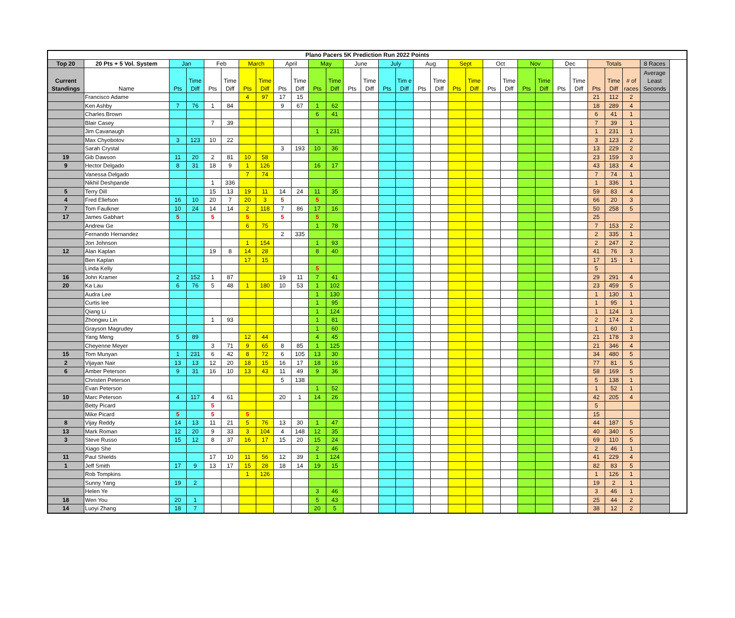| Plano Pacers 5K Prediction Run 2022 Points | | | | | | | | | | | | | | | | | | | | | | | | | | | | | |
| --- | --- | --- | --- | --- | --- | --- | --- | --- | --- | --- | --- | --- | --- | --- | --- | --- | --- | --- | --- | --- | --- | --- | --- | --- | --- | --- | --- | --- | --- |
| Top 20 | 20 Pts + 5 Vol. System | Jan | | Feb | | March | | April | | May | | June | | July | | Aug | | Sept | | Oct | | Nov | | Dec | | Totals | | | 8 Races |
| Current Standings | Name | Pts | Time Diff | Pts | Time Diff | Pts | Time Diff | Pts | Time Diff | Pts | Time Diff | Pts | Time Diff | Pts | Tim e Diff | Pts | Time Diff | Pts | Time Diff | Pts | Time Diff | Pts | Time Diff | Pts | Time Diff | Pts | Time Diff | # of races | Average Least Seconds |
| | Francisco Adame | | | | | 4 | 97 | 17 | 15 | | | | | | | | | | | | | | | | | 21 | 112 | 2 | |
| | Ken Ashby | 7 | 76 | 1 | 84 | | | 9 | 67 | 1 | 62 | | | | | | | | | | | | | | | 18 | 289 | 4 | |
| | Charles Brown | | | | | | | | | 6 | 41 | | | | | | | | | | | | | | | 6 | 41 | 1 | |
| | Blair Casey | | | 7 | 39 | | | | | | | | | | | | | | | | | | | | | 7 | 39 | 1 | |
| | Jim Cavanaugh | | | | | | | | | 1 | 231 | | | | | | | | | | | | | | | 1 | 231 | 1 | |
| | Max Chyobotov | 3 | 123 | 10 | 22 | | | | | | | | | | | | | | | | | | | | | 3 | 123 | 2 | |
| | Sarah Crystal | | | | | | | 3 | 193 | 10 | 36 | | | | | | | | | | | | | | | 13 | 229 | 2 | |
| 19 | Gib Dawson | 11 | 20 | 2 | 81 | 10 | 58 | | | | | | | | | | | | | | | | | | | 23 | 159 | 3 | |
| 9 | Hector Delgado | 8 | 31 | 18 | 9 | 1 | 126 | | | 16 | 17 | | | | | | | | | | | | | | | 43 | 183 | 4 | |
| | Vanessa Delgado | | | | | 7 | 74 | | | | | | | | | | | | | | | | | | | 7 | 74 | 1 | |
| | Nikhil Deshpande | | | 1 | 336 | | | | | | | | | | | | | | | | | | | | | 1 | 336 | 1 | |
| 5 | Terry Dill | | | 15 | 13 | 19 | 11 | 14 | 24 | 11 | 35 | | | | | | | | | | | | | | | 59 | 83 | 4 | |
| 4 | Fred Ellefson | 16 | 10 | 20 | 7 | 20 | 3 | 5 | | 5 | | | | | | | | | | | | | | | | 66 | 20 | 3 | |
| 7 | Tom Faulkner | 10 | 24 | 14 | 14 | 2 | 118 | 7 | 86 | 17 | 16 | | | | | | | | | | | | | | | 50 | 258 | 5 | |
| 17 | James Gabhart | 5 | | 5 | | 5 | | 5 | | 5 | | | | | | | | | | | | | | | | 25 | | | |
| | Andrew Ge | | | | | 6 | 75 | | | 1 | 78 | | | | | | | | | | | | | | | 7 | 153 | 2 | |
| | Fernando Hernandez | | | | | | | 2 | 335 | | | | | | | | | | | | | | | | | 2 | 335 | 1 | |
| | Jon Johnson | | | | | 1 | 154 | | | 1 | 93 | | | | | | | | | | | | | | | 2 | 247 | 2 | |
| 12 | Alan Kaplan | | | 19 | 8 | 14 | 28 | | | 8 | 40 | | | | | | | | | | | | | | | 41 | 76 | 3 | |
| | Ben Kaplan | | | | | 17 | 15 | | | | | | | | | | | | | | | | | | | 17 | 15 | 1 | |
| | Linda Kelly | | | | | | | | | 5 | | | | | | | | | | | | | | | | 5 | | | |
| 16 | John Kramer | 2 | 152 | 1 | 87 | | | 19 | 11 | 7 | 41 | | | | | | | | | | | | | | | 29 | 291 | 4 | |
| 20 | Ka Lau | 6 | 76 | 5 | 48 | 1 | 180 | 10 | 53 | 1 | 102 | | | | | | | | | | | | | | | 23 | 459 | 5 | |
| | Audra Lee | | | | | | | | | 1 | 130 | | | | | | | | | | | | | | | 1 | 130 | 1 | |
| | Curtis lee | | | | | | | | | 1 | 95 | | | | | | | | | | | | | | | 1 | 95 | 1 | |
| | Qiang Li | | | | | | | | | 1 | 124 | | | | | | | | | | | | | | | 1 | 124 | 1 | |
| | Zhongwu Lin | | | 1 | 93 | | | | | 1 | 81 | | | | | | | | | | | | | | | 2 | 174 | 2 | |
| | Grayson Magrudey | | | | | | | | | 1 | 60 | | | | | | | | | | | | | | | 1 | 60 | 1 | |
| | Yang Meng | 5 | 89 | | | 12 | 44 | | | 4 | 45 | | | | | | | | | | | | | | | 21 | 178 | 3 | |
| | Cheyenne Meyer | | | 3 | 71 | 9 | 65 | 8 | 85 | 1 | 125 | | | | | | | | | | | | | | | 21 | 346 | 4 | |
| 15 | Tom Munyan | 1 | 231 | 6 | 42 | 8 | 72 | 6 | 105 | 13 | 30 | | | | | | | | | | | | | | | 34 | 480 | 5 | |
| 2 | Vijayan Nair | 13 | 13 | 12 | 20 | 18 | 15 | 16 | 17 | 18 | 16 | | | | | | | | | | | | | | | 77 | 81 | 5 | |
| 6 | Amber Peterson | 9 | 31 | 16 | 10 | 13 | 43 | 11 | 49 | 9 | 36 | | | | | | | | | | | | | | | 58 | 169 | 5 | |
| | Christen Peterson | | | | | | | 5 | 138 | | | | | | | | | | | | | | | | | 5 | 138 | 1 | |
| | Evan Peterson | | | | | | | | | 1 | 52 | | | | | | | | | | | | | | | 1 | 52 | 1 | |
| 10 | Marc Peterson | 4 | 117 | 4 | 61 | | | 20 | 1 | 14 | 26 | | | | | | | | | | | | | | | 42 | 205 | 4 | |
| | Betty Picard | | | 5 | | | | | | | | | | | | | | | | | | | | | | 5 | | | |
| | Mike Picard | 5 | | 5 | | 5 | | | | | | | | | | | | | | | | | | | | 15 | | | |
| 8 | Vijay Reddy | 14 | 13 | 11 | 21 | 5 | 76 | 13 | 30 | 1 | 47 | | | | | | | | | | | | | | | 44 | 187 | 5 | |
| 13 | Mark Roman | 12 | 20 | 9 | 33 | 3 | 104 | 4 | 148 | 12 | 35 | | | | | | | | | | | | | | | 40 | 340 | 5 | |
| 3 | Steve Russo | 15 | 12 | 8 | 37 | 16 | 17 | 15 | 20 | 15 | 24 | | | | | | | | | | | | | | | 69 | 110 | 5 | |
| | Xiago She | | | | | | | | | 2 | 46 | | | | | | | | | | | | | | | 2 | 46 | 1 | |
| 11 | Paul Shields | | | 17 | 10 | 11 | 56 | 12 | 39 | 1 | 124 | | | | | | | | | | | | | | | 41 | 229 | 4 | |
| 1 | Jeff Smith | 17 | 9 | 13 | 17 | 15 | 28 | 18 | 14 | 19 | 15 | | | | | | | | | | | | | | | 82 | 83 | 5 | |
| | Rob Tompkins | | | | | 1 | 126 | | | | | | | | | | | | | | | | | | | 1 | 126 | 1 | |
| | Sunny Yang | 19 | 2 | | | | | | | | | | | | | | | | | | | | | | | 19 | 2 | 1 | |
| | Helen Ye | | | | | | | | | 3 | 46 | | | | | | | | | | | | | | | 3 | 46 | 1 | |
| 18 | Wen You | 20 | 1 | | | | | | | 5 | 43 | | | | | | | | | | | | | | | 25 | 44 | 2 | |
| 14 | Luoyi Zhang | 18 | 7 | | | | | | | 20 | 5 | | | | | | | | | | | | | | | 38 | 12 | 2 | |